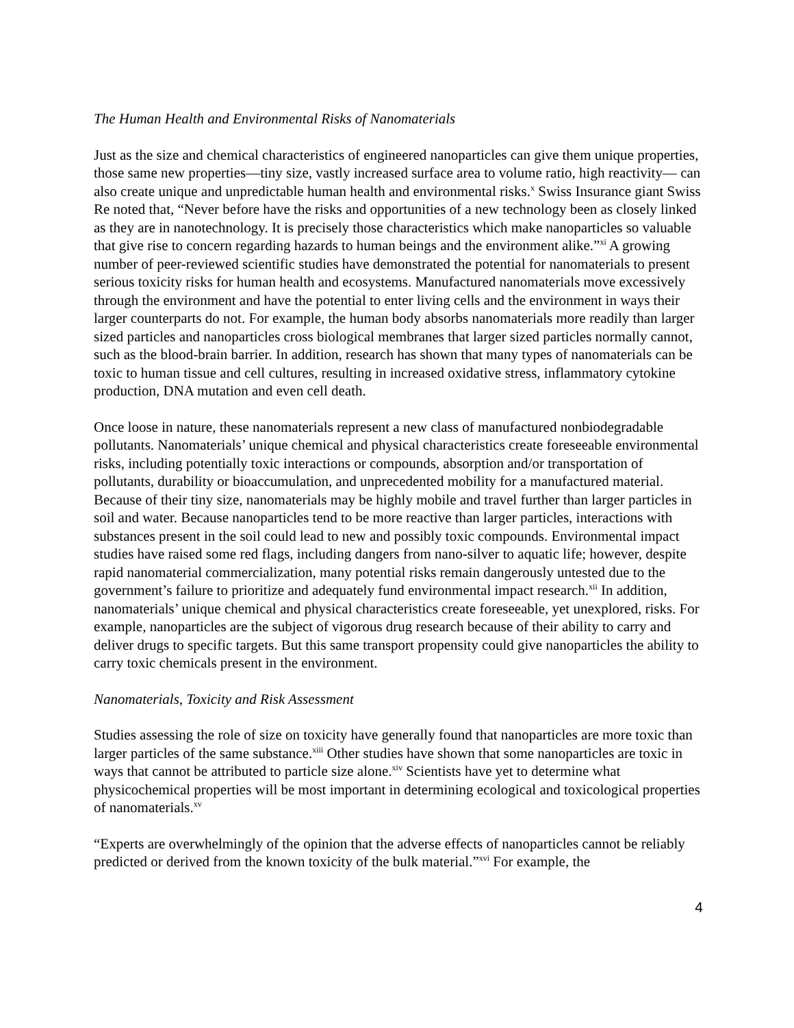The Human Health and Environmental Risks of Nanomaterials
Just as the size and chemical characteristics of engineered nanoparticles can give them unique properties, those same new properties—tiny size, vastly increased surface area to volume ratio, high reactivity— can also create unique and unpredictable human health and environmental risks.<sup>x</sup> Swiss Insurance giant Swiss Re noted that, “Never before have the risks and opportunities of a new technology been as closely linked as they are in nanotechnology. It is precisely those characteristics which make nanoparticles so valuable that give rise to concern regarding hazards to human beings and the environment alike.”<sup>xi</sup> A growing number of peer-reviewed scientific studies have demonstrated the potential for nanomaterials to present serious toxicity risks for human health and ecosystems. Manufactured nanomaterials move excessively through the environment and have the potential to enter living cells and the environment in ways their larger counterparts do not. For example, the human body absorbs nanomaterials more readily than larger sized particles and nanoparticles cross biological membranes that larger sized particles normally cannot, such as the blood-brain barrier. In addition, research has shown that many types of nanomaterials can be toxic to human tissue and cell cultures, resulting in increased oxidative stress, inflammatory cytokine production, DNA mutation and even cell death.
Once loose in nature, these nanomaterials represent a new class of manufactured nonbiodegradable pollutants. Nanomaterials’ unique chemical and physical characteristics create foreseeable environmental risks, including potentially toxic interactions or compounds, absorption and/or transportation of pollutants, durability or bioaccumulation, and unprecedented mobility for a manufactured material. Because of their tiny size, nanomaterials may be highly mobile and travel further than larger particles in soil and water. Because nanoparticles tend to be more reactive than larger particles, interactions with substances present in the soil could lead to new and possibly toxic compounds. Environmental impact studies have raised some red flags, including dangers from nano-silver to aquatic life; however, despite rapid nanomaterial commercialization, many potential risks remain dangerously untested due to the government’s failure to prioritize and adequately fund environmental impact research.<sup>xii</sup> In addition, nanomaterials’ unique chemical and physical characteristics create foreseeable, yet unexplored, risks. For example, nanoparticles are the subject of vigorous drug research because of their ability to carry and deliver drugs to specific targets. But this same transport propensity could give nanoparticles the ability to carry toxic chemicals present in the environment.
Nanomaterials, Toxicity and Risk Assessment
Studies assessing the role of size on toxicity have generally found that nanoparticles are more toxic than larger particles of the same substance.<sup>xiii</sup> Other studies have shown that some nanoparticles are toxic in ways that cannot be attributed to particle size alone.<sup>xiv</sup> Scientists have yet to determine what physicochemical properties will be most important in determining ecological and toxicological properties of nanomaterials.<sup>xv</sup>
“Experts are overwhelmingly of the opinion that the adverse effects of nanoparticles cannot be reliably predicted or derived from the known toxicity of the bulk material.”<sup>xvi</sup> For example, the
4